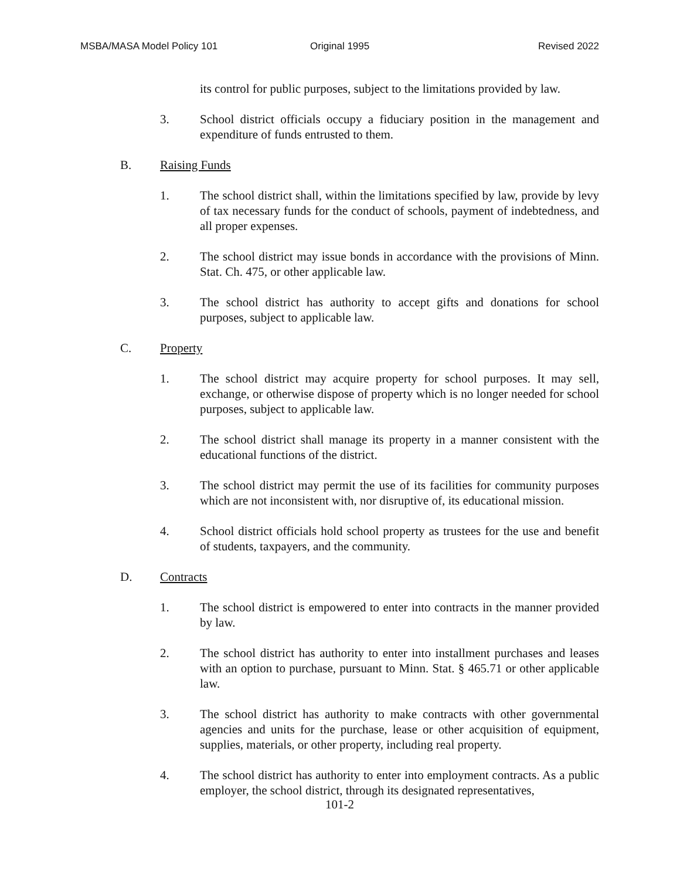MSBA/MASA Model Policy 101 Original 1995 Revised 2022
its control for public purposes, subject to the limitations provided by law.
3. School district officials occupy a fiduciary position in the management and expenditure of funds entrusted to them.
B. Raising Funds
1. The school district shall, within the limitations specified by law, provide by levy of tax necessary funds for the conduct of schools, payment of indebtedness, and all proper expenses.
2. The school district may issue bonds in accordance with the provisions of Minn. Stat. Ch. 475, or other applicable law.
3. The school district has authority to accept gifts and donations for school purposes, subject to applicable law.
C. Property
1. The school district may acquire property for school purposes. It may sell, exchange, or otherwise dispose of property which is no longer needed for school purposes, subject to applicable law.
2. The school district shall manage its property in a manner consistent with the educational functions of the district.
3. The school district may permit the use of its facilities for community purposes which are not inconsistent with, nor disruptive of, its educational mission.
4. School district officials hold school property as trustees for the use and benefit of students, taxpayers, and the community.
D. Contracts
1. The school district is empowered to enter into contracts in the manner provided by law.
2. The school district has authority to enter into installment purchases and leases with an option to purchase, pursuant to Minn. Stat. § 465.71 or other applicable law.
3. The school district has authority to make contracts with other governmental agencies and units for the purchase, lease or other acquisition of equipment, supplies, materials, or other property, including real property.
4. The school district has authority to enter into employment contracts. As a public employer, the school district, through its designated representatives,
101-2